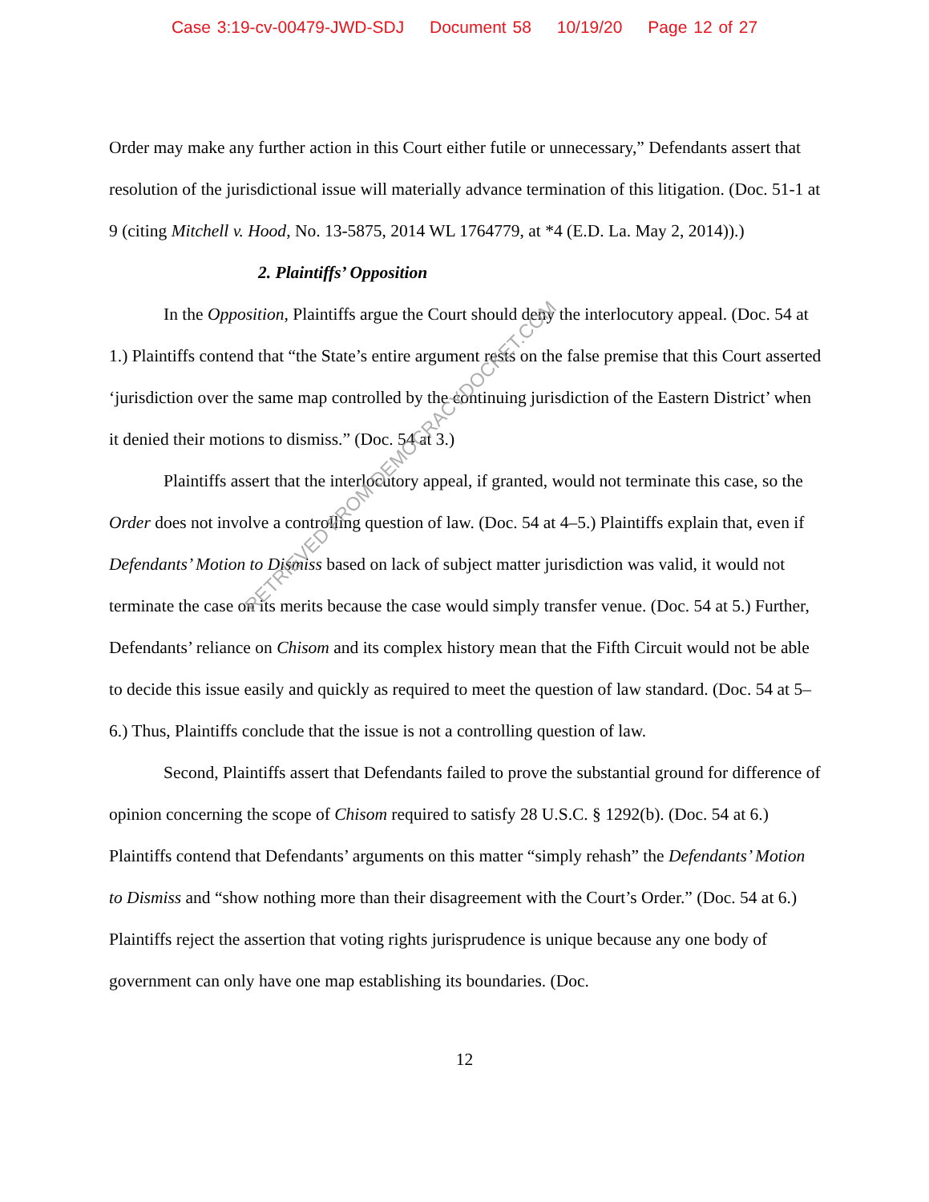Case 3:19-cv-00479-JWD-SDJ Document 58 10/19/20 Page 12 of 27
Order may make any further action in this Court either futile or unnecessary,” Defendants assert that resolution of the jurisdictional issue will materially advance termination of this litigation. (Doc. 51-1 at 9 (citing Mitchell v. Hood, No. 13-5875, 2014 WL 1764779, at *4 (E.D. La. May 2, 2014)).)
2. Plaintiffs’ Opposition
In the Opposition, Plaintiffs argue the Court should deny the interlocutory appeal. (Doc. 54 at 1.) Plaintiffs contend that “the State’s entire argument rests on the false premise that this Court asserted ‘jurisdiction over the same map controlled by the continuing jurisdiction of the Eastern District’ when it denied their motions to dismiss.” (Doc. 54 at 3.)
Plaintiffs assert that the interlocutory appeal, if granted, would not terminate this case, so the Order does not involve a controlling question of law. (Doc. 54 at 4–5.) Plaintiffs explain that, even if Defendants’ Motion to Dismiss based on lack of subject matter jurisdiction was valid, it would not terminate the case on its merits because the case would simply transfer venue. (Doc. 54 at 5.) Further, Defendants’ reliance on Chisom and its complex history mean that the Fifth Circuit would not be able to decide this issue easily and quickly as required to meet the question of law standard. (Doc. 54 at 5–6.) Thus, Plaintiffs conclude that the issue is not a controlling question of law.
Second, Plaintiffs assert that Defendants failed to prove the substantial ground for difference of opinion concerning the scope of Chisom required to satisfy 28 U.S.C. § 1292(b). (Doc. 54 at 6.) Plaintiffs contend that Defendants’ arguments on this matter “simply rehash” the Defendants’ Motion to Dismiss and “show nothing more than their disagreement with the Court’s Order.” (Doc. 54 at 6.) Plaintiffs reject the assertion that voting rights jurisprudence is unique because any one body of government can only have one map establishing its boundaries. (Doc.
12
RETRIEVED FROM DEMOCRACYDOCKET.COM